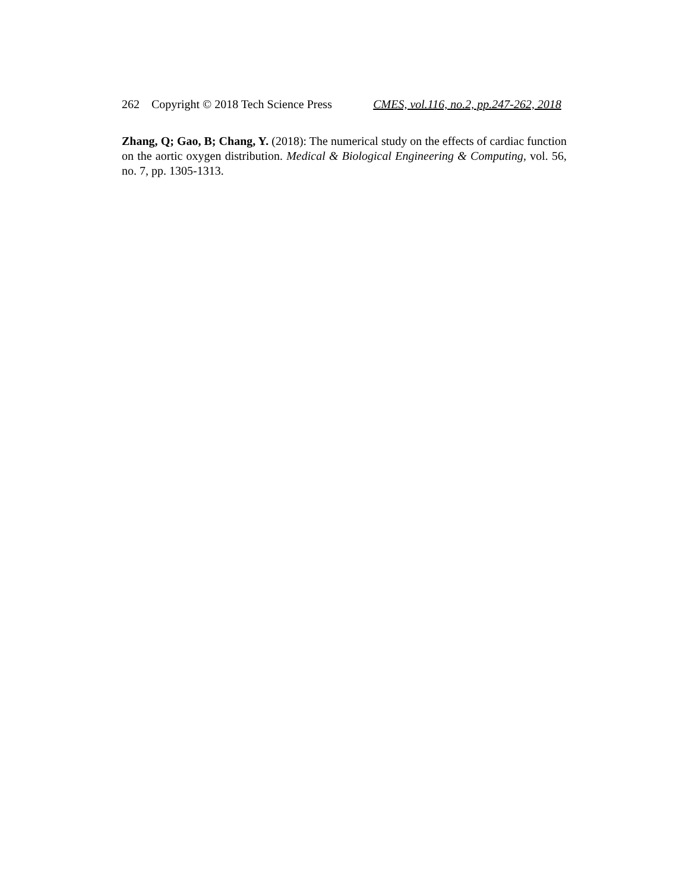262 Copyright © 2018 Tech Science Press CMES, vol.116, no.2, pp.247-262, 2018
Zhang, Q; Gao, B; Chang, Y. (2018): The numerical study on the effects of cardiac function on the aortic oxygen distribution. Medical & Biological Engineering & Computing, vol. 56, no. 7, pp. 1305-1313.